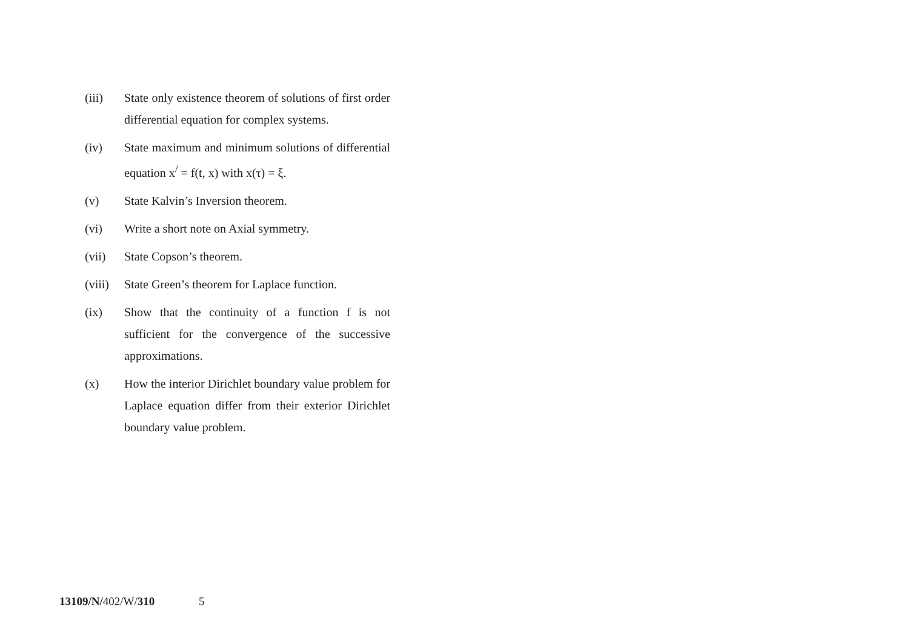(iii) State only existence theorem of solutions of first order differential equation for complex systems.
(iv) State maximum and minimum solutions of differential equation x<sup>/</sup> = f(t, x) with x(τ) = ξ.
(v) State Kalvin’s Inversion theorem.
(vi) Write a short note on Axial symmetry.
(vii) State Copson’s theorem.
(viii)
State Green’s theorem for Laplace function.
(ix) Show that the continuity of a function f is not sufficient for the convergence of the successive approximations.
(x) How the interior Dirichlet boundary value problem for Laplace equation differ from their exterior Dirichlet boundary value problem.
13109/N/402/W/310 5